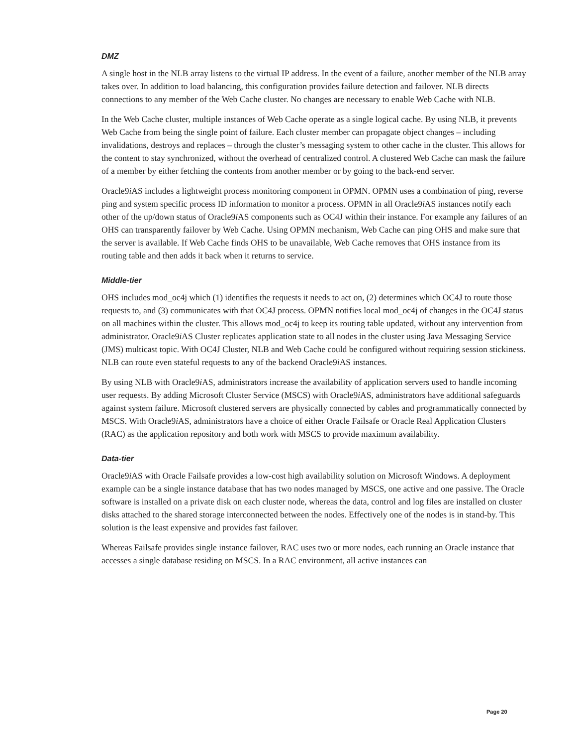DMZ
A single host in the NLB array listens to the virtual IP address. In the event of a failure, another member of the NLB array takes over. In addition to load balancing, this configuration provides failure detection and failover. NLB directs connections to any member of the Web Cache cluster. No changes are necessary to enable Web Cache with NLB.
In the Web Cache cluster, multiple instances of Web Cache operate as a single logical cache. By using NLB, it prevents Web Cache from being the single point of failure. Each cluster member can propagate object changes – including invalidations, destroys and replaces – through the cluster’s messaging system to other cache in the cluster. This allows for the content to stay synchronized, without the overhead of centralized control. A clustered Web Cache can mask the failure of a member by either fetching the contents from another member or by going to the back-end server.
Oracle9i AS includes a lightweight process monitoring component in OPMN. OPMN uses a combination of ping, reverse ping and system specific process ID information to monitor a process. OPMN in all Oracle9i AS instances notify each other of the up/down status of Oracle9i AS components such as OC4J within their instance. For example any failures of an OHS can transparently failover by Web Cache. Using OPMN mechanism, Web Cache can ping OHS and make sure that the server is available. If Web Cache finds OHS to be unavailable, Web Cache removes that OHS instance from its routing table and then adds it back when it returns to service.
Middle-tier
OHS includes mod_oc4j which (1) identifies the requests it needs to act on, (2) determines which OC4J to route those requests to, and (3) communicates with that OC4J process. OPMN notifies local mod_oc4j of changes in the OC4J status on all machines within the cluster. This allows mod_oc4j to keep its routing table updated, without any intervention from administrator. Oracle9i AS Cluster replicates application state to all nodes in the cluster using Java Messaging Service (JMS) multicast topic. With OC4J Cluster, NLB and Web Cache could be configured without requiring session stickiness. NLB can route even stateful requests to any of the backend Oracle9i AS instances.
By using NLB with Oracle9i AS, administrators increase the availability of application servers used to handle incoming user requests. By adding Microsoft Cluster Service (MSCS) with Oracle9i AS, administrators have additional safeguards against system failure. Microsoft clustered servers are physically connected by cables and programmatically connected by MSCS. With Oracle9i AS, administrators have a choice of either Oracle Failsafe or Oracle Real Application Clusters (RAC) as the application repository and both work with MSCS to provide maximum availability.
Data-tier
Oracle9i AS with Oracle Failsafe provides a low-cost high availability solution on Microsoft Windows. A deployment example can be a single instance database that has two nodes managed by MSCS, one active and one passive. The Oracle software is installed on a private disk on each cluster node, whereas the data, control and log files are installed on cluster disks attached to the shared storage interconnected between the nodes. Effectively one of the nodes is in stand-by. This solution is the least expensive and provides fast failover.
Whereas Failsafe provides single instance failover, RAC uses two or more nodes, each running an Oracle instance that accesses a single database residing on MSCS. In a RAC environment, all active instances can
Page 20